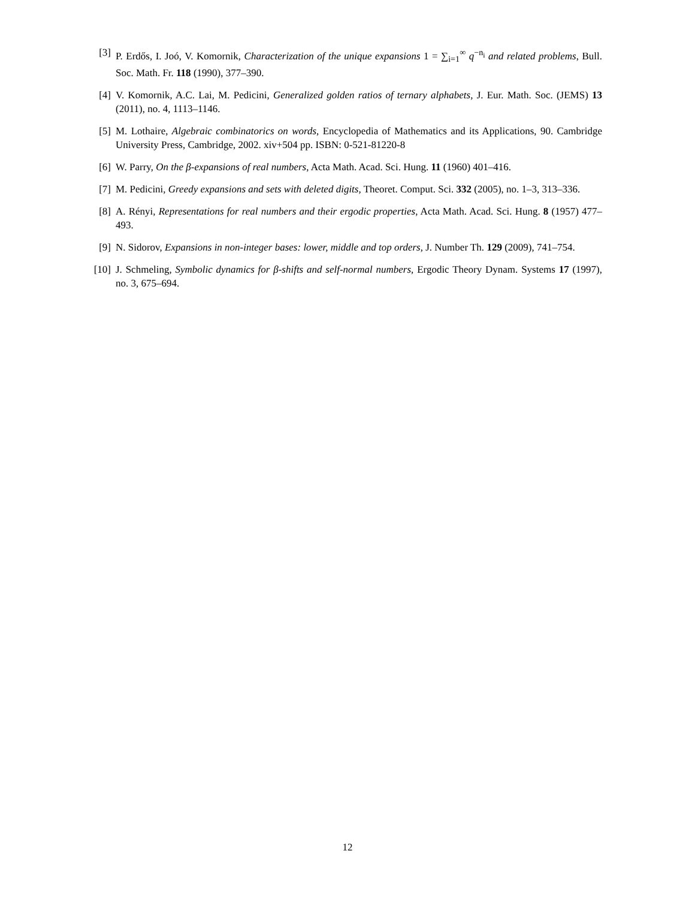[3] P. Erdős, I. Joó, V. Komornik, Characterization of the unique expansions 1 = ∑<sub>i=1</sub><sup>∞</sup> q<sup>−n<sub>i</sub></sup> and related problems, Bull. Soc. Math. Fr. 118 (1990), 377–390.
[4] V. Komornik, A.C. Lai, M. Pedicini, Generalized golden ratios of ternary alphabets, J. Eur. Math. Soc. (JEMS) 13 (2011), no. 4, 1113–1146.
[5] M. Lothaire, Algebraic combinatorics on words, Encyclopedia of Mathematics and its Applications, 90. Cambridge University Press, Cambridge, 2002. xiv+504 pp. ISBN: 0-521-81220-8
[6] W. Parry, On the β-expansions of real numbers, Acta Math. Acad. Sci. Hung. 11 (1960) 401–416.
[7] M. Pedicini, Greedy expansions and sets with deleted digits, Theoret. Comput. Sci. 332 (2005), no. 1–3, 313–336.
[8] A. Rényi, Representations for real numbers and their ergodic properties, Acta Math. Acad. Sci. Hung. 8 (1957) 477–493.
[9] N. Sidorov, Expansions in non-integer bases: lower, middle and top orders, J. Number Th. 129 (2009), 741–754.
[10] J. Schmeling, Symbolic dynamics for β-shifts and self-normal numbers, Ergodic Theory Dynam. Systems 17 (1997), no. 3, 675–694.
12